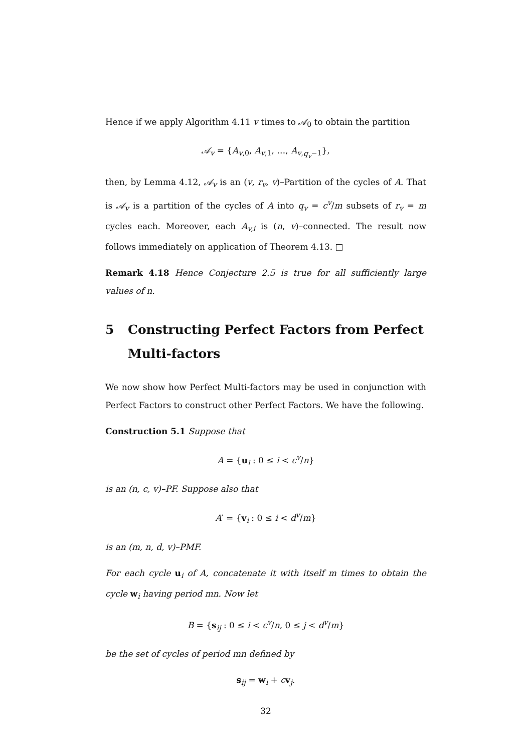Hence if we apply Algorithm 4.11 v times to 𝒜<sub>0</sub> to obtain the partition
𝒜<sub>v</sub> = {A<sub>v,0</sub>, A<sub>v,1</sub>, …, A<sub>v,q<sub>v</sub>−1</sub>},
then, by Lemma 4.12, 𝒜<sub>v</sub> is an (v, r<sub>v</sub>, v)–Partition of the cycles of A. That is 𝒜<sub>v</sub> is a partition of the cycles of A into q<sub>v</sub> = c<sup>v</sup>/m subsets of r<sub>v</sub> = m cycles each. Moreover, each A<sub>v,i</sub> is (n, v)–connected. The result now follows immediately on application of Theorem 4.13. □
Remark 4.18 Hence Conjecture 2.5 is true for all sufficiently large values of n.
5 Constructing Perfect Factors from Perfect Multi-factors
We now show how Perfect Multi-factors may be used in conjunction with Perfect Factors to construct other Perfect Factors. We have the following.
Construction 5.1 Suppose that
A = {u<sub>i</sub> : 0 ≤ i < c<sup>v</sup>/n}
is an (n, c, v)–PF. Suppose also that
A′ = {v<sub>i</sub> : 0 ≤ i < d<sup>v</sup>/m}
is an (m, n, d, v)–PMF.
For each cycle u<sub>i</sub> of A, concatenate it with itself m times to obtain the cycle w<sub>i</sub> having period mn. Now let
B = {s<sub>ij</sub> : 0 ≤ i < c<sup>v</sup>/n, 0 ≤ j < d<sup>v</sup>/m}
be the set of cycles of period mn defined by
s<sub>ij</sub> = w<sub>i</sub> + cv<sub>j</sub>.
32